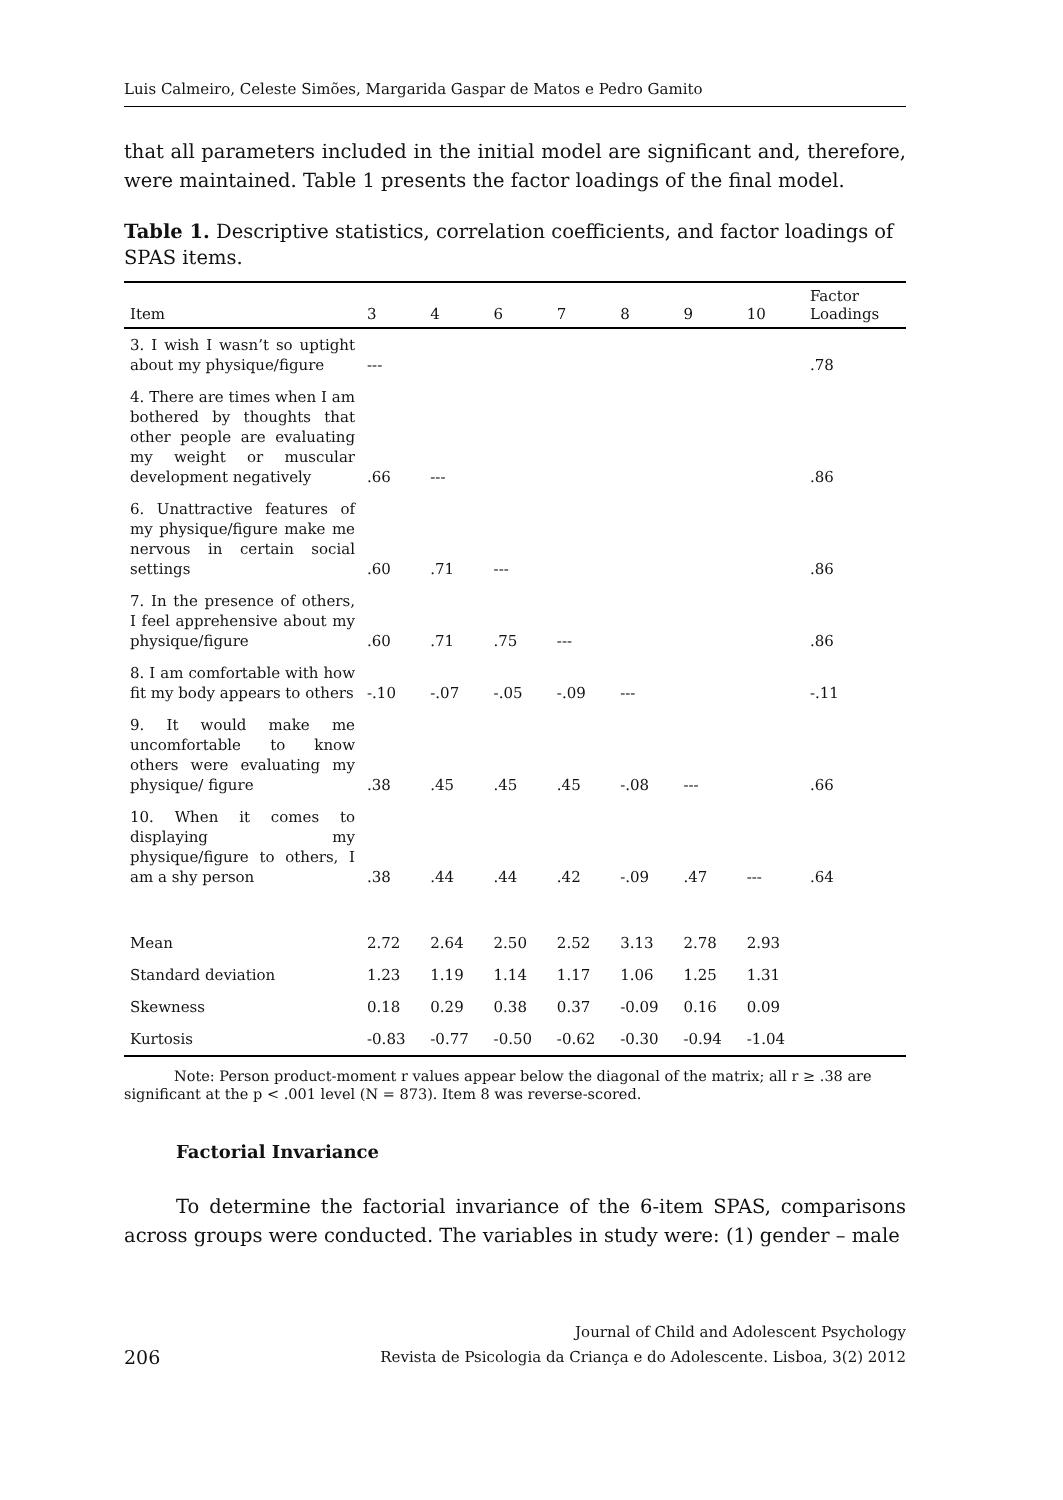Luis Calmeiro, Celeste Simões, Margarida Gaspar de Matos e Pedro Gamito
that all parameters included in the initial model are significant and, therefore, were maintained. Table 1 presents the factor loadings of the final model.
Table 1. Descriptive statistics, correlation coefficients, and factor loadings of SPAS items.
| Item | 3 | 4 | 6 | 7 | 8 | 9 | 10 | Factor Loadings |
| --- | --- | --- | --- | --- | --- | --- | --- | --- |
| 3. I wish I wasn’t so uptight about my physique/figure | --- | | | | | | | .78 |
| 4. There are times when I am bothered by thoughts that other people are evaluating my weight or muscular development negatively | .66 | --- | | | | | | .86 |
| 6. Unattractive features of my physique/figure make me nervous in certain social settings | .60 | .71 | --- | | | | | .86 |
| 7. In the presence of others, I feel apprehensive about my physique/figure | .60 | .71 | .75 | --- | | | | .86 |
| 8. I am comfortable with how fit my body appears to others | -.10 | -.07 | -.05 | -.09 | --- | | | -.11 |
| 9. It would make me uncomfortable to know others were evaluating my physique/ figure | .38 | .45 | .45 | .45 | -.08 | --- | | .66 |
| 10. When it comes to displaying my physique/figure to others, I am a shy person | .38 | .44 | .44 | .42 | -.09 | .47 | --- | .64 |
| Mean | 2.72 | 2.64 | 2.50 | 2.52 | 3.13 | 2.78 | 2.93 | |
| Standard deviation | 1.23 | 1.19 | 1.14 | 1.17 | 1.06 | 1.25 | 1.31 | |
| Skewness | 0.18 | 0.29 | 0.38 | 0.37 | -0.09 | 0.16 | 0.09 | |
| Kurtosis | -0.83 | -0.77 | -0.50 | -0.62 | -0.30 | -0.94 | -1.04 | |
Note: Person product-moment r values appear below the diagonal of the matrix; all r ≥ .38 are significant at the p < .001 level (N = 873). Item 8 was reverse-scored.
Factorial Invariance
To determine the factorial invariance of the 6-item SPAS, comparisons across groups were conducted. The variables in study were: (1) gender – male
206 Journal of Child and Adolescent Psychology
Revista de Psicologia da Criança e do Adolescente. Lisboa, 3(2) 2012